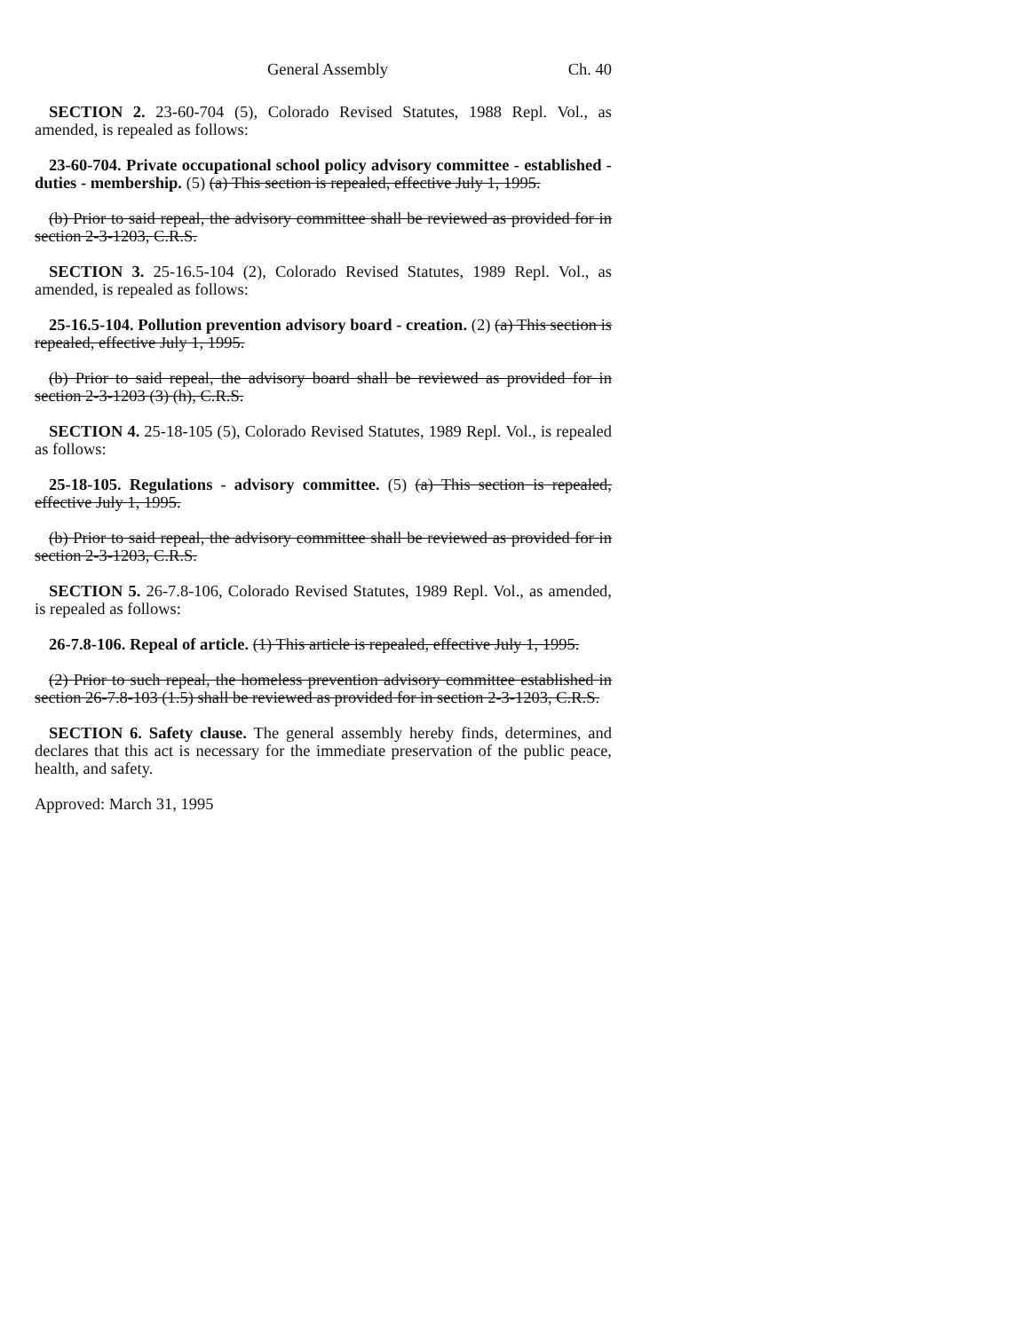General Assembly Ch. 40
SECTION 2. 23-60-704 (5), Colorado Revised Statutes, 1988 Repl. Vol., as amended, is repealed as follows:
23-60-704. Private occupational school policy advisory committee - established - duties - membership. (5) (a) This section is repealed, effective July 1, 1995.
(b) Prior to said repeal, the advisory committee shall be reviewed as provided for in section 2-3-1203, C.R.S.
SECTION 3. 25-16.5-104 (2), Colorado Revised Statutes, 1989 Repl. Vol., as amended, is repealed as follows:
25-16.5-104. Pollution prevention advisory board - creation. (2) (a) This section is repealed, effective July 1, 1995.
(b) Prior to said repeal, the advisory board shall be reviewed as provided for in section 2-3-1203 (3) (h), C.R.S.
SECTION 4. 25-18-105 (5), Colorado Revised Statutes, 1989 Repl. Vol., is repealed as follows:
25-18-105. Regulations - advisory committee. (5) (a) This section is repealed, effective July 1, 1995.
(b) Prior to said repeal, the advisory committee shall be reviewed as provided for in section 2-3-1203, C.R.S.
SECTION 5. 26-7.8-106, Colorado Revised Statutes, 1989 Repl. Vol., as amended, is repealed as follows:
26-7.8-106. Repeal of article. (1) This article is repealed, effective July 1, 1995.
(2) Prior to such repeal, the homeless prevention advisory committee established in section 26-7.8-103 (1.5) shall be reviewed as provided for in section 2-3-1203, C.R.S.
SECTION 6. Safety clause. The general assembly hereby finds, determines, and declares that this act is necessary for the immediate preservation of the public peace, health, and safety.
Approved: March 31, 1995